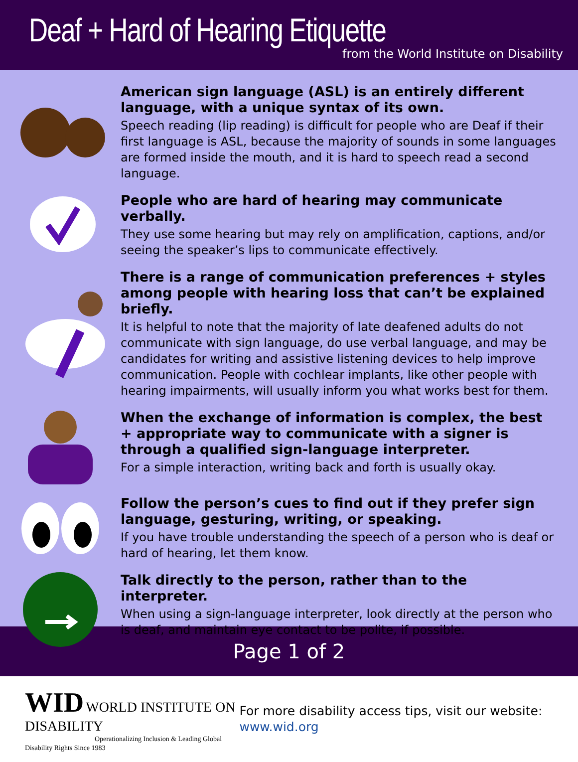Deaf + Hard of Hearing Etiquette
from the World Institute on Disability
American sign language (ASL) is an entirely different language, with a unique syntax of its own.
Speech reading (lip reading) is difficult for people who are Deaf if their first language is ASL, because the majority of sounds in some languages are formed inside the mouth, and it is hard to speech read a second language.
People who are hard of hearing may communicate verbally.
They use some hearing but may rely on amplification, captions, and/or seeing the speaker’s lips to communicate effectively.
There is a range of communication preferences + styles among people with hearing loss that can’t be explained briefly.
It is helpful to note that the majority of late deafened adults do not communicate with sign language, do use verbal language, and may be candidates for writing and assistive listening devices to help improve communication. People with cochlear implants, like other people with hearing impairments, will usually inform you what works best for them.
When the exchange of information is complex, the best + appropriate way to communicate with a signer is through a qualified sign-language interpreter.
For a simple interaction, writing back and forth is usually okay.
Follow the person’s cues to find out if they prefer sign language, gesturing, writing, or speaking.
If you have trouble understanding the speech of a person who is deaf or hard of hearing, let them know.
Talk directly to the person, rather than to the interpreter.
When using a sign-language interpreter, look directly at the person who is deaf, and maintain eye contact to be polite, if possible.
Page 1 of 2
WID WORLD INSTITUTE ON DISABILITY
Operationalizing Inclusion & Leading Global Disability Rights Since 1983
For more disability access tips, visit our website: www.wid.org